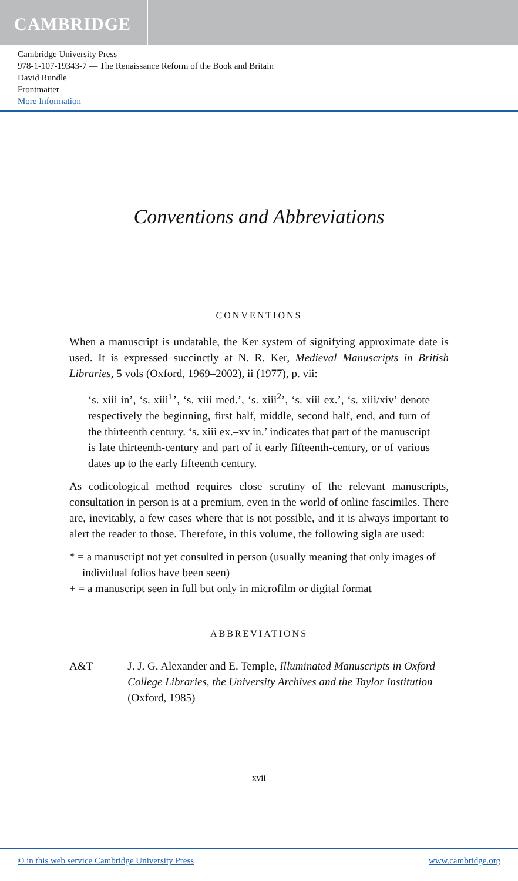CAMBRIDGE
Cambridge University Press
978-1-107-19343-7 — The Renaissance Reform of the Book and Britain
David Rundle
Frontmatter
More Information
Conventions and Abbreviations
CONVENTIONS
When a manuscript is undatable, the Ker system of signifying approximate date is used. It is expressed succinctly at N. R. Ker, Medieval Manuscripts in British Libraries, 5 vols (Oxford, 1969–2002), ii (1977), p. vii:
‘s. xiii in’, ‘s. xiii<sup>1</sup>’, ‘s. xiii med.’, ‘s. xiii<sup>2</sup>’, ‘s. xiii ex.’, ‘s. xiii/xiv’ denote respectively the beginning, first half, middle, second half, end, and turn of the thirteenth century. ‘s. xiii ex.–xv in.’ indicates that part of the manuscript is late thirteenth-century and part of it early fifteenth-century, or of various dates up to the early fifteenth century.
As codicological method requires close scrutiny of the relevant manuscripts, consultation in person is at a premium, even in the world of online fascimiles. There are, inevitably, a few cases where that is not possible, and it is always important to alert the reader to those. Therefore, in this volume, the following sigla are used:
* = a manuscript not yet consulted in person (usually meaning that only images of individual folios have been seen)
+ = a manuscript seen in full but only in microfilm or digital format
ABBREVIATIONS
A&T J. J. G. Alexander and E. Temple, Illuminated Manuscripts in Oxford College Libraries, the University Archives and the Taylor Institution (Oxford, 1985)
xvii
© in this web service Cambridge University Press www.cambridge.org